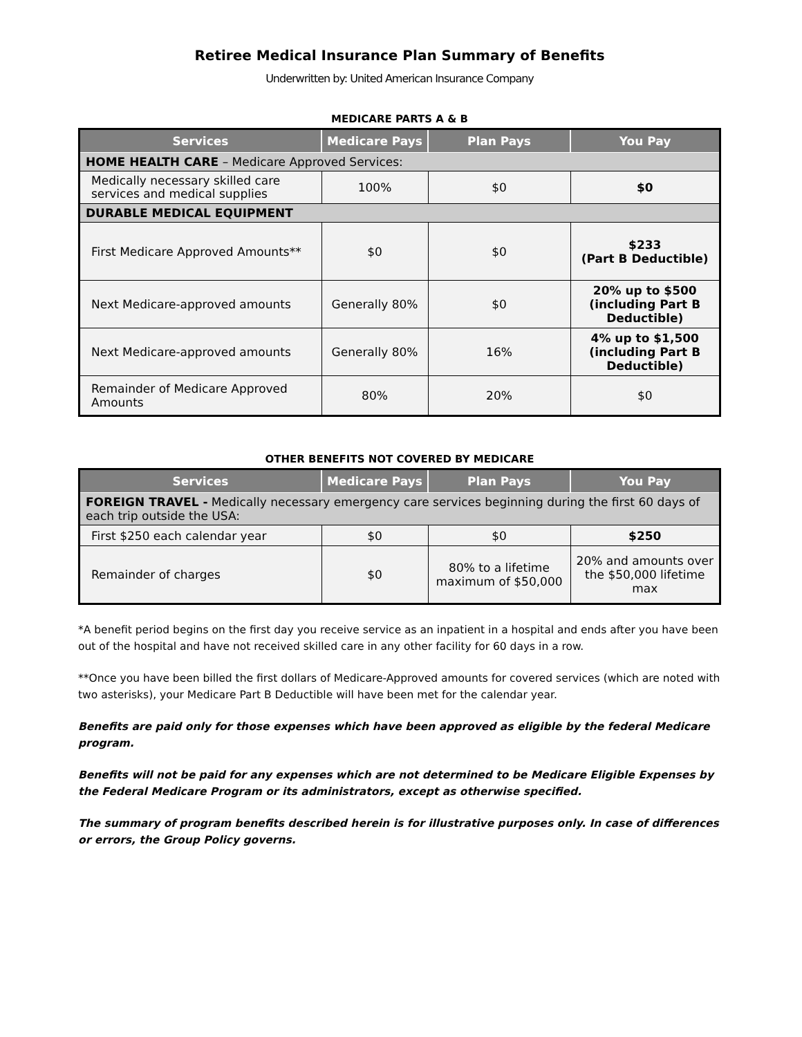Retiree Medical Insurance Plan Summary of Benefits
Underwritten by: United American Insurance Company
MEDICARE PARTS A & B
| Services | Medicare Pays | Plan Pays | You Pay |
| --- | --- | --- | --- |
| HOME HEALTH CARE – Medicare Approved Services: | | | |
| Medically necessary skilled care services and medical supplies | 100% | $0 | $0 |
| DURABLE MEDICAL EQUIPMENT | | | |
| First Medicare Approved Amounts** | $0 | $0 | $233 (Part B Deductible) |
| Next Medicare-approved amounts | Generally 80% | $0 | 20% up to $500 (including Part B Deductible) |
| Next Medicare-approved amounts | Generally 80% | 16% | 4% up to $1,500 (including Part B Deductible) |
| Remainder of Medicare Approved Amounts | 80% | 20% | $0 |
OTHER BENEFITS NOT COVERED BY MEDICARE
| Services | Medicare Pays | Plan Pays | You Pay |
| --- | --- | --- | --- |
| FOREIGN TRAVEL - Medically necessary emergency care services beginning during the first 60 days of each trip outside the USA: | | | |
| First $250 each calendar year | $0 | $0 | $250 |
| Remainder of charges | $0 | 80% to a lifetime maximum of $50,000 | 20% and amounts over the $50,000 lifetime max |
*A benefit period begins on the first day you receive service as an inpatient in a hospital and ends after you have been out of the hospital and have not received skilled care in any other facility for 60 days in a row.
**Once you have been billed the first dollars of Medicare-Approved amounts for covered services (which are noted with two asterisks), your Medicare Part B Deductible will have been met for the calendar year.
Benefits are paid only for those expenses which have been approved as eligible by the federal Medicare program.
Benefits will not be paid for any expenses which are not determined to be Medicare Eligible Expenses by the Federal Medicare Program or its administrators, except as otherwise specified.
The summary of program benefits described herein is for illustrative purposes only. In case of differences or errors, the Group Policy governs.